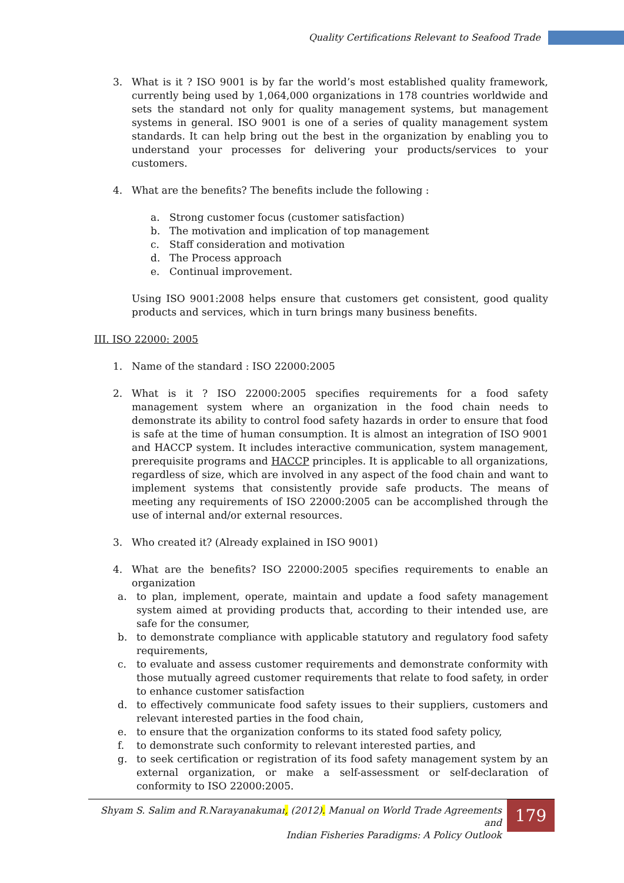Quality Certifications Relevant to Seafood Trade
3. What is it ? ISO 9001 is by far the world’s most established quality framework, currently being used by 1,064,000 organizations in 178 countries worldwide and sets the standard not only for quality management systems, but management systems in general. ISO 9001 is one of a series of quality management system standards. It can help bring out the best in the organization by enabling you to understand your processes for delivering your products/services to your customers.
4. What are the benefits? The benefits include the following :
a. Strong customer focus (customer satisfaction)
b. The motivation and implication of top management
c. Staff consideration and motivation
d. The Process approach
e. Continual improvement.
Using ISO 9001:2008 helps ensure that customers get consistent, good quality products and services, which in turn brings many business benefits.
III. ISO 22000: 2005
1. Name of the standard : ISO 22000:2005
2. What is it ? ISO 22000:2005 specifies requirements for a food safety management system where an organization in the food chain needs to demonstrate its ability to control food safety hazards in order to ensure that food is safe at the time of human consumption. It is almost an integration of ISO 9001 and HACCP system. It includes interactive communication, system management, prerequisite programs and HACCP principles. It is applicable to all organizations, regardless of size, which are involved in any aspect of the food chain and want to implement systems that consistently provide safe products. The means of meeting any requirements of ISO 22000:2005 can be accomplished through the use of internal and/or external resources.
3. Who created it? (Already explained in ISO 9001)
4. What are the benefits? ISO 22000:2005 specifies requirements to enable an organization
a. to plan, implement, operate, maintain and update a food safety management system aimed at providing products that, according to their intended use, are safe for the consumer,
b. to demonstrate compliance with applicable statutory and regulatory food safety requirements,
c. to evaluate and assess customer requirements and demonstrate conformity with those mutually agreed customer requirements that relate to food safety, in order to enhance customer satisfaction
d. to effectively communicate food safety issues to their suppliers, customers and relevant interested parties in the food chain,
e. to ensure that the organization conforms to its stated food safety policy,
f. to demonstrate such conformity to relevant interested parties, and
g. to seek certification or registration of its food safety management system by an external organization, or make a self-assessment or self-declaration of conformity to ISO 22000:2005.
Shyam S. Salim and R.Narayanakumar, (2012). Manual on World Trade Agreements and
Indian Fisheries Paradigms: A Policy Outlook
179